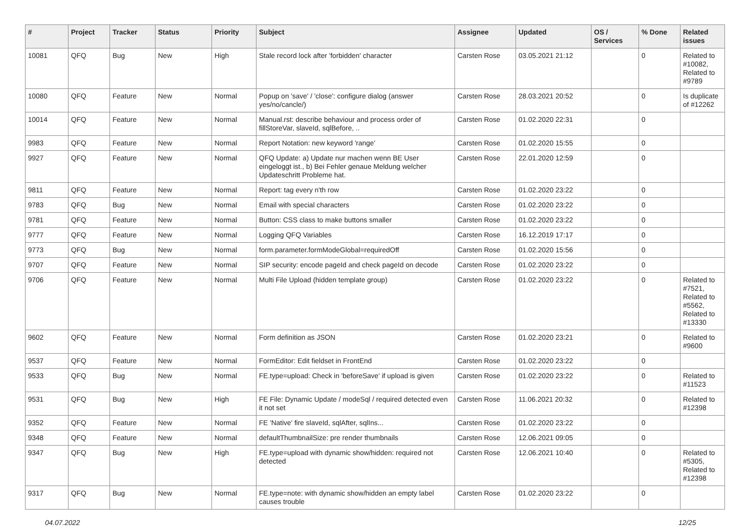| # | Project | Tracker | Status | Priority | Subject | Assignee | Updated | OS / Services | % Done | Related issues |
| --- | --- | --- | --- | --- | --- | --- | --- | --- | --- | --- |
| 10081 | QFQ | Bug | New | High | Stale record lock after 'forbidden' character | Carsten Rose | 03.05.2021 21:12 | | 0 | Related to #10082, Related to #9789 |
| 10080 | QFQ | Feature | New | Normal | Popup on 'save' / 'close': configure dialog (answer yes/no/cancle/) | Carsten Rose | 28.03.2021 20:52 | | 0 | Is duplicate of #12262 |
| 10014 | QFQ | Feature | New | Normal | Manual.rst: describe behaviour and process order of fillStoreVar, slaveId, sqlBefore, .. | Carsten Rose | 01.02.2020 22:31 | | 0 | |
| 9983 | QFQ | Feature | New | Normal | Report Notation: new keyword 'range' | Carsten Rose | 01.02.2020 15:55 | | 0 | |
| 9927 | QFQ | Feature | New | Normal | QFQ Update: a) Update nur machen wenn BE User eingeloggt ist., b) Bei Fehler genaue Meldung welcher Updateschritt Probleme hat. | Carsten Rose | 22.01.2020 12:59 | | 0 | |
| 9811 | QFQ | Feature | New | Normal | Report: tag every n'th row | Carsten Rose | 01.02.2020 23:22 | | 0 | |
| 9783 | QFQ | Bug | New | Normal | Email with special characters | Carsten Rose | 01.02.2020 23:22 | | 0 | |
| 9781 | QFQ | Feature | New | Normal | Button: CSS class to make buttons smaller | Carsten Rose | 01.02.2020 23:22 | | 0 | |
| 9777 | QFQ | Feature | New | Normal | Logging QFQ Variables | Carsten Rose | 16.12.2019 17:17 | | 0 | |
| 9773 | QFQ | Bug | New | Normal | form.parameter.formModeGlobal=requiredOff | Carsten Rose | 01.02.2020 15:56 | | 0 | |
| 9707 | QFQ | Feature | New | Normal | SIP security: encode pageId and check pageId on decode | Carsten Rose | 01.02.2020 23:22 | | 0 | |
| 9706 | QFQ | Feature | New | Normal | Multi File Upload (hidden template group) | Carsten Rose | 01.02.2020 23:22 | | 0 | Related to #7521, Related to #5562, Related to #13330 |
| 9602 | QFQ | Feature | New | Normal | Form definition as JSON | Carsten Rose | 01.02.2020 23:21 | | 0 | Related to #9600 |
| 9537 | QFQ | Feature | New | Normal | FormEditor: Edit fieldset in FrontEnd | Carsten Rose | 01.02.2020 23:22 | | 0 | |
| 9533 | QFQ | Bug | New | Normal | FE.type=upload: Check in 'beforeSave' if upload is given | Carsten Rose | 01.02.2020 23:22 | | 0 | Related to #11523 |
| 9531 | QFQ | Bug | New | High | FE File: Dynamic Update / modeSql / required detected even it not set | Carsten Rose | 11.06.2021 20:32 | | 0 | Related to #12398 |
| 9352 | QFQ | Feature | New | Normal | FE 'Native' fire slaveId, sqlAfter, sqlIns... | Carsten Rose | 01.02.2020 23:22 | | 0 | |
| 9348 | QFQ | Feature | New | Normal | defaultThumbnailSize: pre render thumbnails | Carsten Rose | 12.06.2021 09:05 | | 0 | |
| 9347 | QFQ | Bug | New | High | FE.type=upload with dynamic show/hidden: required not detected | Carsten Rose | 12.06.2021 10:40 | | 0 | Related to #5305, Related to #12398 |
| 9317 | QFQ | Bug | New | Normal | FE.type=note: with dynamic show/hidden an empty label causes trouble | Carsten Rose | 01.02.2020 23:22 | | 0 | |
04.07.2022 12/25